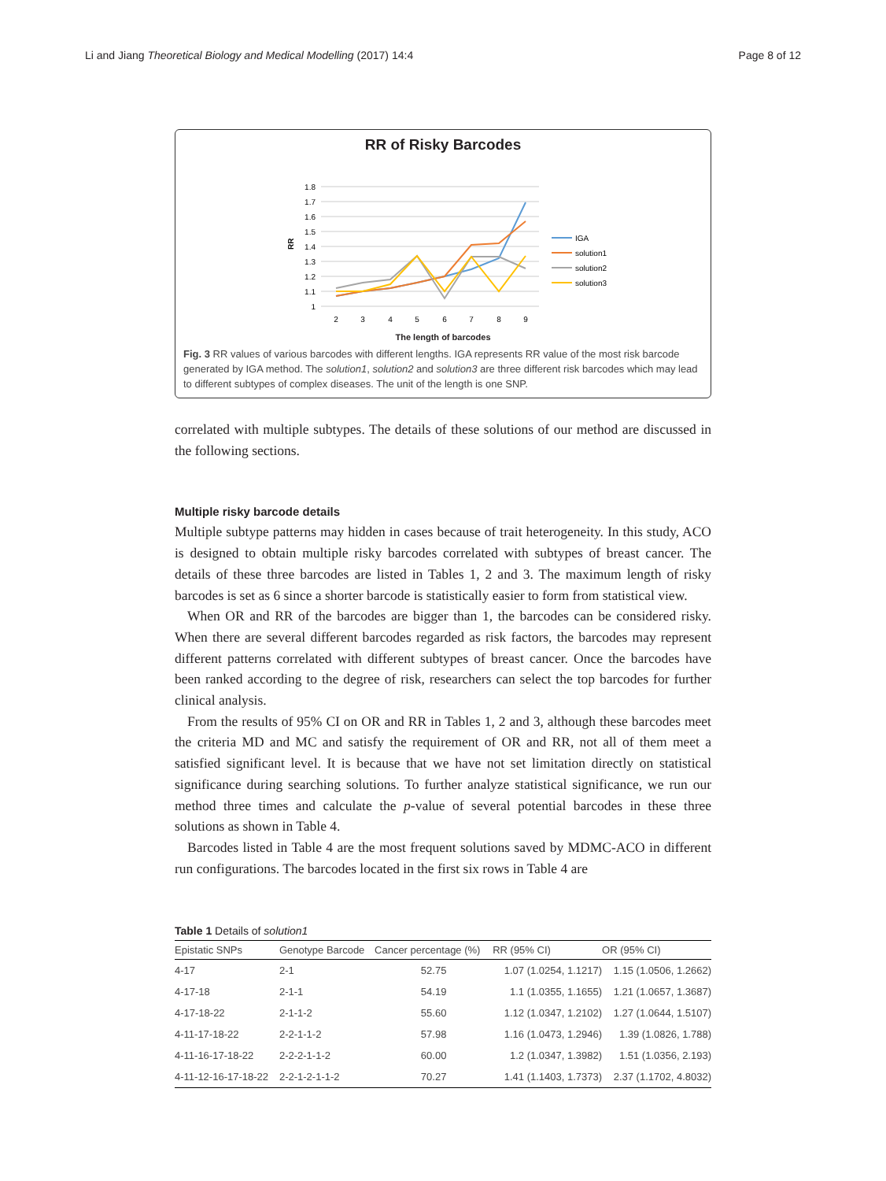Li and Jiang Theoretical Biology and Medical Modelling (2017) 14:4 Page 8 of 12
RR of Risky Barcodes
1.8
1.7
1.6
1.5
1.4
1.3
1.2
1.1
1
RR
2
3
4
5
6
7
8
9
IGA
solution1
solution2
solution3
The length of barcodes
Fig. 3 RR values of various barcodes with different lengths. IGA represents RR value of the most risk barcode generated by IGA method. The solution1, solution2 and solution3 are three different risk barcodes which may lead to different subtypes of complex diseases. The unit of the length is one SNP.
correlated with multiple subtypes. The details of these solutions of our method are discussed in the following sections.
Multiple risky barcode details
Multiple subtype patterns may hidden in cases because of trait heterogeneity. In this study, ACO is designed to obtain multiple risky barcodes correlated with subtypes of breast cancer. The details of these three barcodes are listed in Tables 1, 2 and 3. The maximum length of risky barcodes is set as 6 since a shorter barcode is statistically easier to form from statistical view.
When OR and RR of the barcodes are bigger than 1, the barcodes can be considered risky. When there are several different barcodes regarded as risk factors, the barcodes may represent different patterns correlated with different subtypes of breast cancer. Once the barcodes have been ranked according to the degree of risk, researchers can select the top barcodes for further clinical analysis.
From the results of 95% CI on OR and RR in Tables 1, 2 and 3, although these barcodes meet the criteria MD and MC and satisfy the requirement of OR and RR, not all of them meet a satisfied significant level. It is because that we have not set limitation directly on statistical significance during searching solutions. To further analyze statistical significance, we run our method three times and calculate the p-value of several potential barcodes in these three solutions as shown in Table 4.
Barcodes listed in Table 4 are the most frequent solutions saved by MDMC-ACO in different run configurations. The barcodes located in the first six rows in Table 4 are
Table 1 Details of solution1
| Epistatic SNPs | Genotype Barcode | Cancer percentage (%) | RR (95% CI) | OR (95% CI) |
| --- | --- | --- | --- | --- |
| 4-17 | 2-1 | 52.75 | 1.07 (1.0254, 1.1217) | 1.15 (1.0506, 1.2662) |
| 4-17-18 | 2-1-1 | 54.19 | 1.1 (1.0355, 1.1655) | 1.21 (1.0657, 1.3687) |
| 4-17-18-22 | 2-1-1-2 | 55.60 | 1.12 (1.0347, 1.2102) | 1.27 (1.0644, 1.5107) |
| 4-11-17-18-22 | 2-2-1-1-2 | 57.98 | 1.16 (1.0473, 1.2946) | 1.39 (1.0826, 1.788) |
| 4-11-16-17-18-22 | 2-2-2-1-1-2 | 60.00 | 1.2 (1.0347, 1.3982) | 1.51 (1.0356, 2.193) |
| 4-11-12-16-17-18-22 | 2-2-1-2-1-1-2 | 70.27 | 1.41 (1.1403, 1.7373) | 2.37 (1.1702, 4.8032) |